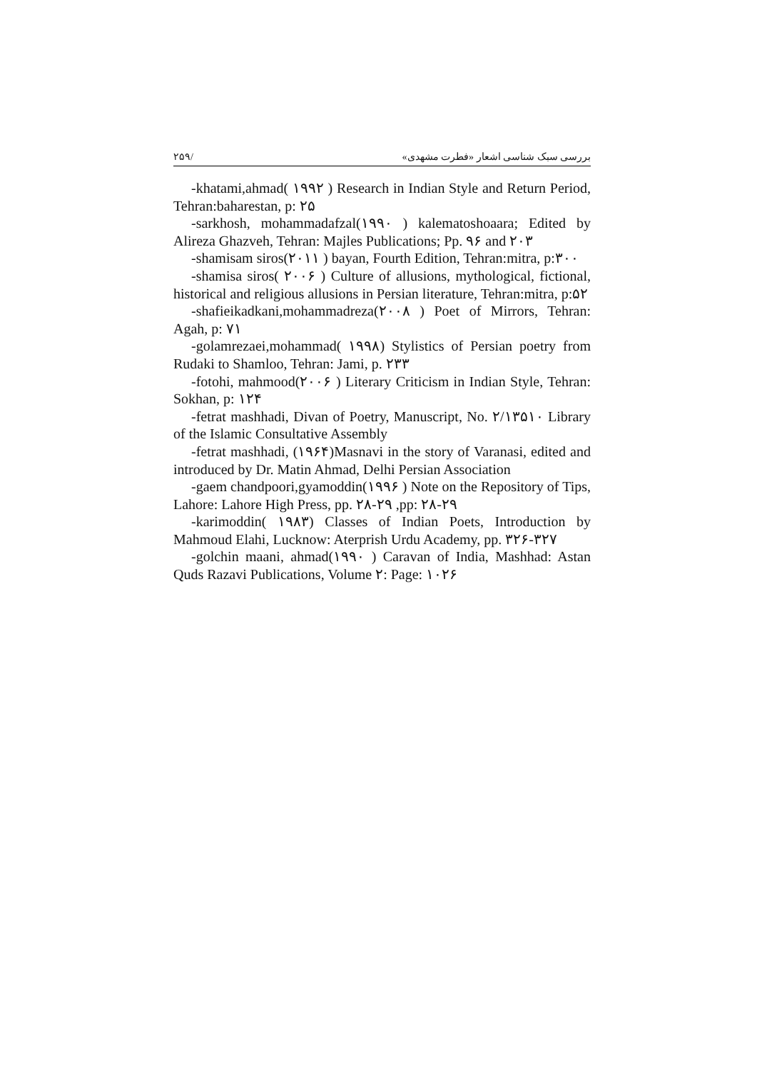بررسی سبک شناسی اشعار «فطرت مشهدی» /۲۵۹
-khatami,ahmad( ۱۹۹۲ ) Research in Indian Style and Return Period, Tehran:baharestan, p: ۲۵
-sarkhosh, mohammadafzal(۱۹۹۰ ) kalematoshoaara; Edited by Alireza Ghazveh, Tehran: Majles Publications; Pp. ۹۶ and ۲۰۳
-shamisam siros(۲۰۱۱ ) bayan, Fourth Edition, Tehran:mitra, p:۳۰۰
-shamisa siros( ۲۰۰۶ ) Culture of allusions, mythological, fictional, historical and religious allusions in Persian literature, Tehran:mitra, p:۵۲
-shafieikadkani,mohammadreza(۲۰۰۸ ) Poet of Mirrors, Tehran: Agah, p: ۷۱
-golamrezaei,mohammad( ۱۹۹۸) Stylistics of Persian poetry from Rudaki to Shamloo, Tehran: Jami, p. ۲۳۳
-fotohi, mahmood(۲۰۰۶ ) Literary Criticism in Indian Style, Tehran: Sokhan, p: ۱۲۴
-fetrat mashhadi, Divan of Poetry, Manuscript, No. ۲/۱۳۵۱۰ Library of the Islamic Consultative Assembly
-fetrat mashhadi, (۱۹۶۴)Masnavi in the story of Varanasi, edited and introduced by Dr. Matin Ahmad, Delhi Persian Association
-gaem chandpoori,gyamoddin(۱۹۹۶ ) Note on the Repository of Tips, Lahore: Lahore High Press, pp. ۲۸-۲۹ ,pp: ۲۸-۲۹
-karimoddin( ۱۹۸۳) Classes of Indian Poets, Introduction by Mahmoud Elahi, Lucknow: Aterprish Urdu Academy, pp. ۳۲۶-۳۲۷
-golchin maani, ahmad(۱۹۹۰ ) Caravan of India, Mashhad: Astan Quds Razavi Publications, Volume ۲: Page: ۱۰۲۶